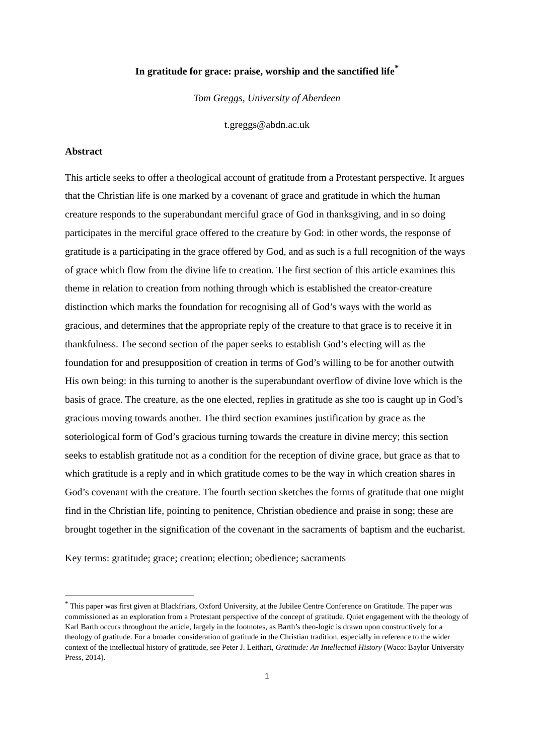In gratitude for grace: praise, worship and the sanctified life<sup>*</sup>
Tom Greggs, University of Aberdeen
t.greggs@abdn.ac.uk
Abstract
This article seeks to offer a theological account of gratitude from a Protestant perspective. It argues that the Christian life is one marked by a covenant of grace and gratitude in which the human creature responds to the superabundant merciful grace of God in thanksgiving, and in so doing participates in the merciful grace offered to the creature by God: in other words, the response of gratitude is a participating in the grace offered by God, and as such is a full recognition of the ways of grace which flow from the divine life to creation. The first section of this article examines this theme in relation to creation from nothing through which is established the creator-creature distinction which marks the foundation for recognising all of God’s ways with the world as gracious, and determines that the appropriate reply of the creature to that grace is to receive it in thankfulness. The second section of the paper seeks to establish God’s electing will as the foundation for and presupposition of creation in terms of God’s willing to be for another outwith His own being: in this turning to another is the superabundant overflow of divine love which is the basis of grace. The creature, as the one elected, replies in gratitude as she too is caught up in God’s gracious moving towards another. The third section examines justification by grace as the soteriological form of God’s gracious turning towards the creature in divine mercy; this section seeks to establish gratitude not as a condition for the reception of divine grace, but grace as that to which gratitude is a reply and in which gratitude comes to be the way in which creation shares in God’s covenant with the creature. The fourth section sketches the forms of gratitude that one might find in the Christian life, pointing to penitence, Christian obedience and praise in song; these are brought together in the signification of the covenant in the sacraments of baptism and the eucharist.
Key terms: gratitude; grace; creation; election; obedience; sacraments
<sup>*</sup> This paper was first given at Blackfriars, Oxford University, at the Jubilee Centre Conference on Gratitude. The paper was commissioned as an exploration from a Protestant perspective of the concept of gratitude. Quiet engagement with the theology of Karl Barth occurs throughout the article, largely in the footnotes, as Barth’s theo-logic is drawn upon constructively for a theology of gratitude. For a broader consideration of gratitude in the Christian tradition, especially in reference to the wider context of the intellectual history of gratitude, see Peter J. Leithart, Gratitude: An Intellectual History (Waco: Baylor University Press, 2014).
1